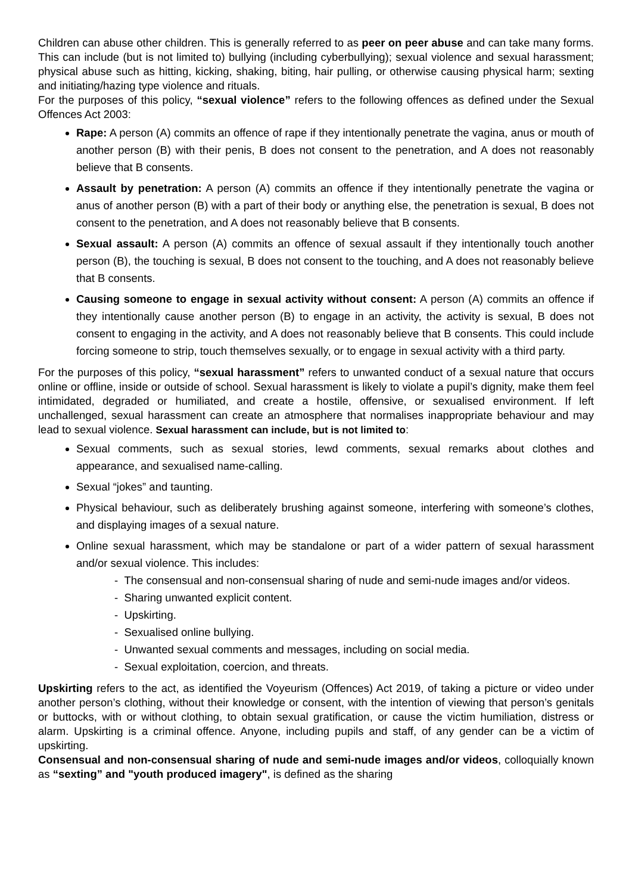Children can abuse other children. This is generally referred to as peer on peer abuse and can take many forms. This can include (but is not limited to) bullying (including cyberbullying); sexual violence and sexual harassment; physical abuse such as hitting, kicking, shaking, biting, hair pulling, or otherwise causing physical harm; sexting and initiating/hazing type violence and rituals.
For the purposes of this policy, “sexual violence” refers to the following offences as defined under the Sexual Offences Act 2003:
Rape: A person (A) commits an offence of rape if they intentionally penetrate the vagina, anus or mouth of another person (B) with their penis, B does not consent to the penetration, and A does not reasonably believe that B consents.
Assault by penetration: A person (A) commits an offence if they intentionally penetrate the vagina or anus of another person (B) with a part of their body or anything else, the penetration is sexual, B does not consent to the penetration, and A does not reasonably believe that B consents.
Sexual assault: A person (A) commits an offence of sexual assault if they intentionally touch another person (B), the touching is sexual, B does not consent to the touching, and A does not reasonably believe that B consents.
Causing someone to engage in sexual activity without consent: A person (A) commits an offence if they intentionally cause another person (B) to engage in an activity, the activity is sexual, B does not consent to engaging in the activity, and A does not reasonably believe that B consents. This could include forcing someone to strip, touch themselves sexually, or to engage in sexual activity with a third party.
For the purposes of this policy, “sexual harassment” refers to unwanted conduct of a sexual nature that occurs online or offline, inside or outside of school. Sexual harassment is likely to violate a pupil’s dignity, make them feel intimidated, degraded or humiliated, and create a hostile, offensive, or sexualised environment. If left unchallenged, sexual harassment can create an atmosphere that normalises inappropriate behaviour and may lead to sexual violence. Sexual harassment can include, but is not limited to:
Sexual comments, such as sexual stories, lewd comments, sexual remarks about clothes and appearance, and sexualised name-calling.
Sexual “jokes” and taunting.
Physical behaviour, such as deliberately brushing against someone, interfering with someone’s clothes, and displaying images of a sexual nature.
Online sexual harassment, which may be standalone or part of a wider pattern of sexual harassment and/or sexual violence. This includes:
- The consensual and non-consensual sharing of nude and semi-nude images and/or videos.
- Sharing unwanted explicit content.
- Upskirting.
- Sexualised online bullying.
- Unwanted sexual comments and messages, including on social media.
- Sexual exploitation, coercion, and threats.
Upskirting refers to the act, as identified the Voyeurism (Offences) Act 2019, of taking a picture or video under another person’s clothing, without their knowledge or consent, with the intention of viewing that person’s genitals or buttocks, with or without clothing, to obtain sexual gratification, or cause the victim humiliation, distress or alarm. Upskirting is a criminal offence. Anyone, including pupils and staff, of any gender can be a victim of upskirting.
Consensual and non-consensual sharing of nude and semi-nude images and/or videos, colloquially known as “sexting” and "youth produced imagery", is defined as the sharing